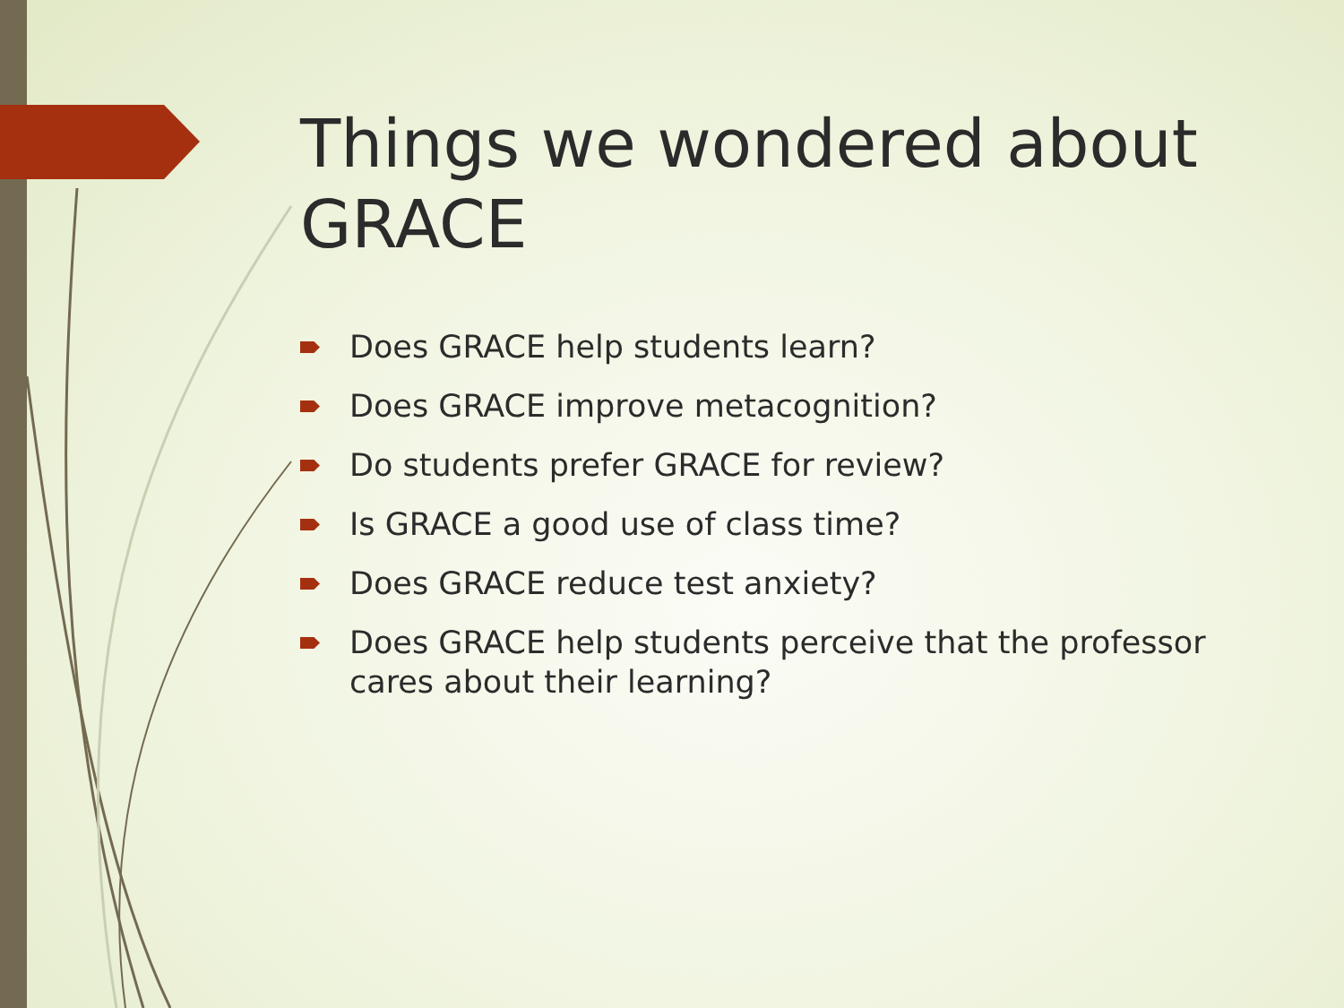Things we wondered about GRACE
Does GRACE help students learn?
Does GRACE improve metacognition?
Do students prefer GRACE for review?
Is GRACE a good use of class time?
Does GRACE reduce test anxiety?
Does GRACE help students perceive that the professor cares about their learning?